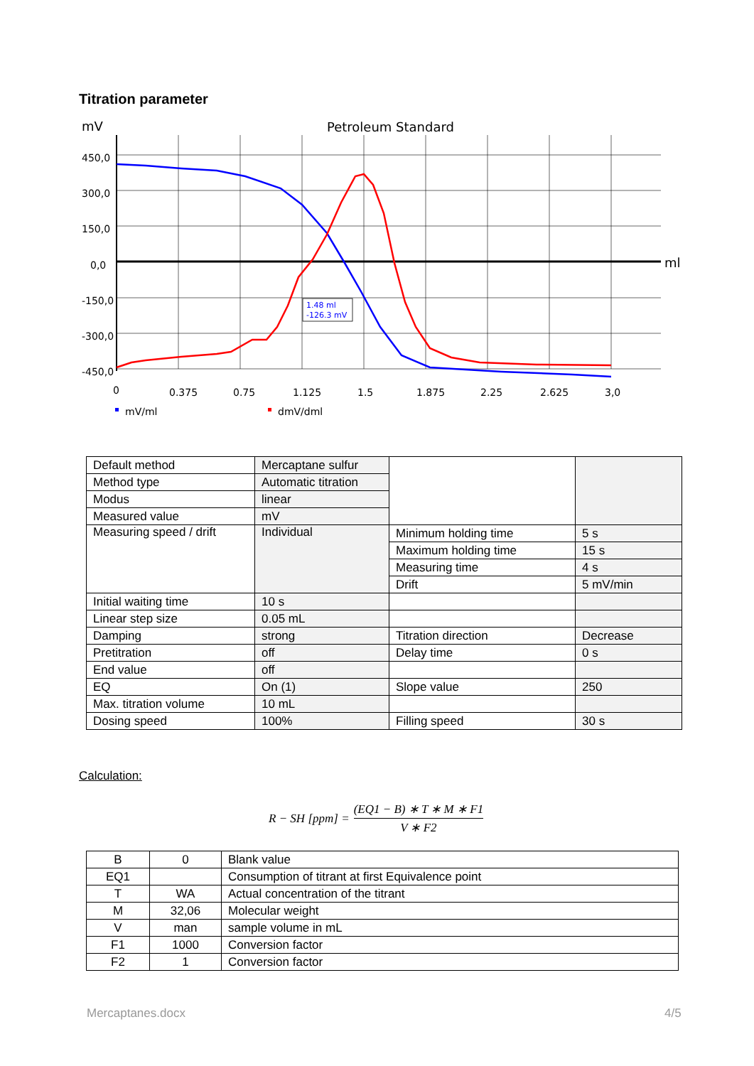Titration parameter
mV
Petroleum Standard
ml
450,0
300,0
150,0
0,0
-150,0
-300,0
-450,0
0
0.375
0.75
1.125
1.5
1.875
2.25
2.625
3,0
mV/ml
dmV/dml
1.48 ml
-126.3 mV
| Default method | Mercaptane sulfur | | |
| Method type | Automatic titration | | |
| Modus | linear | | |
| Measured value | mV | | |
| Measuring speed / drift | Individual | Minimum holding time | 5 s |
| | | Maximum holding time | 15 s |
| | | Measuring time | 4 s |
| | | Drift | 5 mV/min |
| Initial waiting time | 10 s | | |
| Linear step size | 0.05 mL | | |
| Damping | strong | Titration direction | Decrease |
| Pretitration | off | Delay time | 0 s |
| End value | off | | |
| EQ | On (1) | Slope value | 250 |
| Max. titration volume | 10 mL | | |
| Dosing speed | 100% | Filling speed | 30 s |
Calculation:
R − SH [ppm] = (EQ1 − B) ∗ T ∗ M ∗ F1 V ∗ F2
| B | 0 | Blank value |
| EQ1 | | Consumption of titrant at first Equivalence point |
| T | WA | Actual concentration of the titrant |
| M | 32,06 | Molecular weight |
| V | man | sample volume in mL |
| F1 | 1000 | Conversion factor |
| F2 | 1 | Conversion factor |
Mercaptanes.docx 4/5